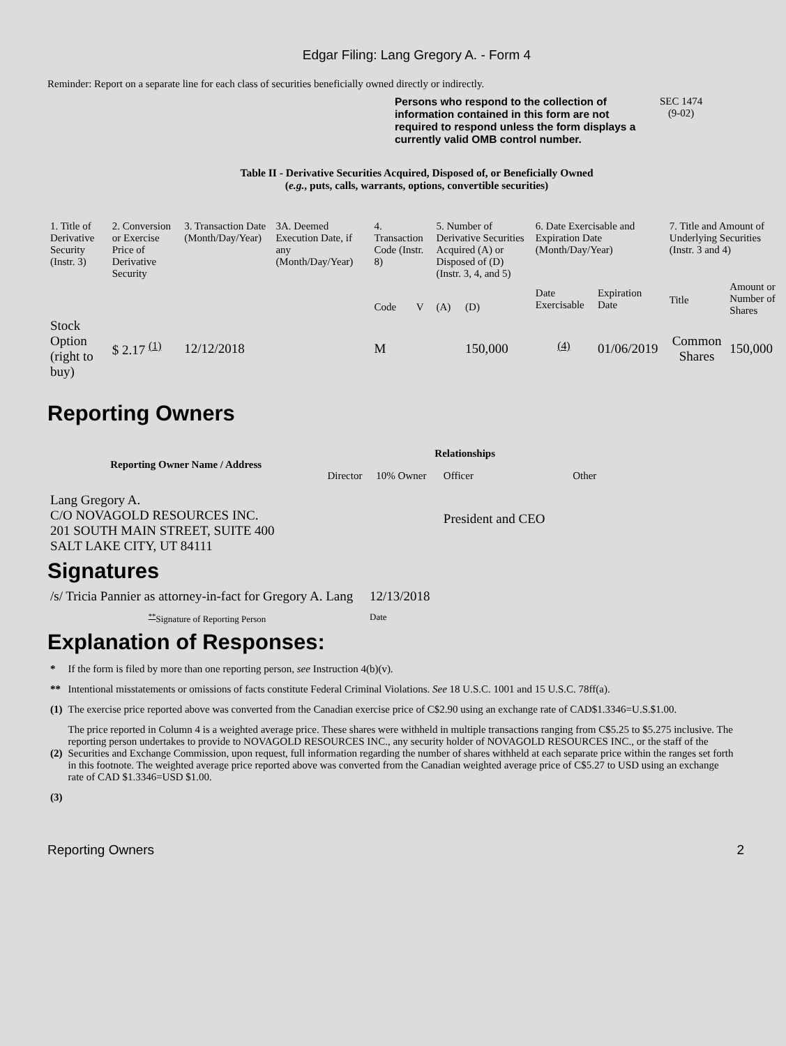Edgar Filing: Lang Gregory A. - Form 4
Reminder: Report on a separate line for each class of securities beneficially owned directly or indirectly.
Persons who respond to the collection of information contained in this form are not required to respond unless the form displays a currently valid OMB control number.
SEC 1474
(9-02)
Table II - Derivative Securities Acquired, Disposed of, or Beneficially Owned
(e.g., puts, calls, warrants, options, convertible securities)
| 1. Title of Derivative Security (Instr. 3) | 2. Conversion or Exercise Price of Derivative Security | 3. Transaction Date (Month/Day/Year) | 3A. Deemed Execution Date, if any (Month/Day/Year) | 4. Transaction Code (Instr. 8) | | 5. Number of Derivative Securities Acquired (A) or Disposed of (D) (Instr. 3, 4, and 5) | | 6. Date Exercisable and Expiration Date (Month/Day/Year) | | 7. Title and Amount of Underlying Securities (Instr. 3 and 4) | |
| | | | | Code | V | (A) | (D) | Date Exercisable | Expiration Date | Title | Amount or Number of Shares |
| Stock Option (right to buy) | $ 2.17 <sup>(1)</sup> | 12/12/2018 | | M | | | 150,000 | <sup>(4)</sup> | 01/06/2019 | Common Shares | 150,000 |
Reporting Owners
| Reporting Owner Name / Address | Relationships | | | |
| --- | --- | --- | --- | --- |
| | Director | 10% Owner | Officer | Other |
| Lang Gregory A. C/O NOVAGOLD RESOURCES INC. 201 SOUTH MAIN STREET, SUITE 400 SALT LAKE CITY, UT 84111 | | | President and CEO | |
Signatures
| /s/ Tricia Pannier as attorney-in-fact for Gregory A. Lang | 12/13/2018 |
| <sup>**</sup> Signature of Reporting Person | Date |
Explanation of Responses:
| * | If the form is filed by more than one reporting person, see Instruction 4(b)(v). |
| ** | Intentional misstatements or omissions of facts constitute Federal Criminal Violations. See 18 U.S.C. 1001 and 15 U.S.C. 78ff(a). |
| (1) | The exercise price reported above was converted from the Canadian exercise price of C$2.90 using an exchange rate of CAD$1.3346=U.S.$1.00. |
| (2) | The price reported in Column 4 is a weighted average price. These shares were withheld in multiple transactions ranging from C$5.25 to $5.275 inclusive. The reporting person undertakes to provide to NOVAGOLD RESOURCES INC., any security holder of NOVAGOLD RESOURCES INC., or the staff of the Securities and Exchange Commission, upon request, full information regarding the number of shares withheld at each separate price within the ranges set forth in this footnote. The weighted average price reported above was converted from the Canadian weighted average price of C$5.27 to USD using an exchange rate of CAD $1.3346=USD $1.00. |
| (3) | |
Reporting Owners 2